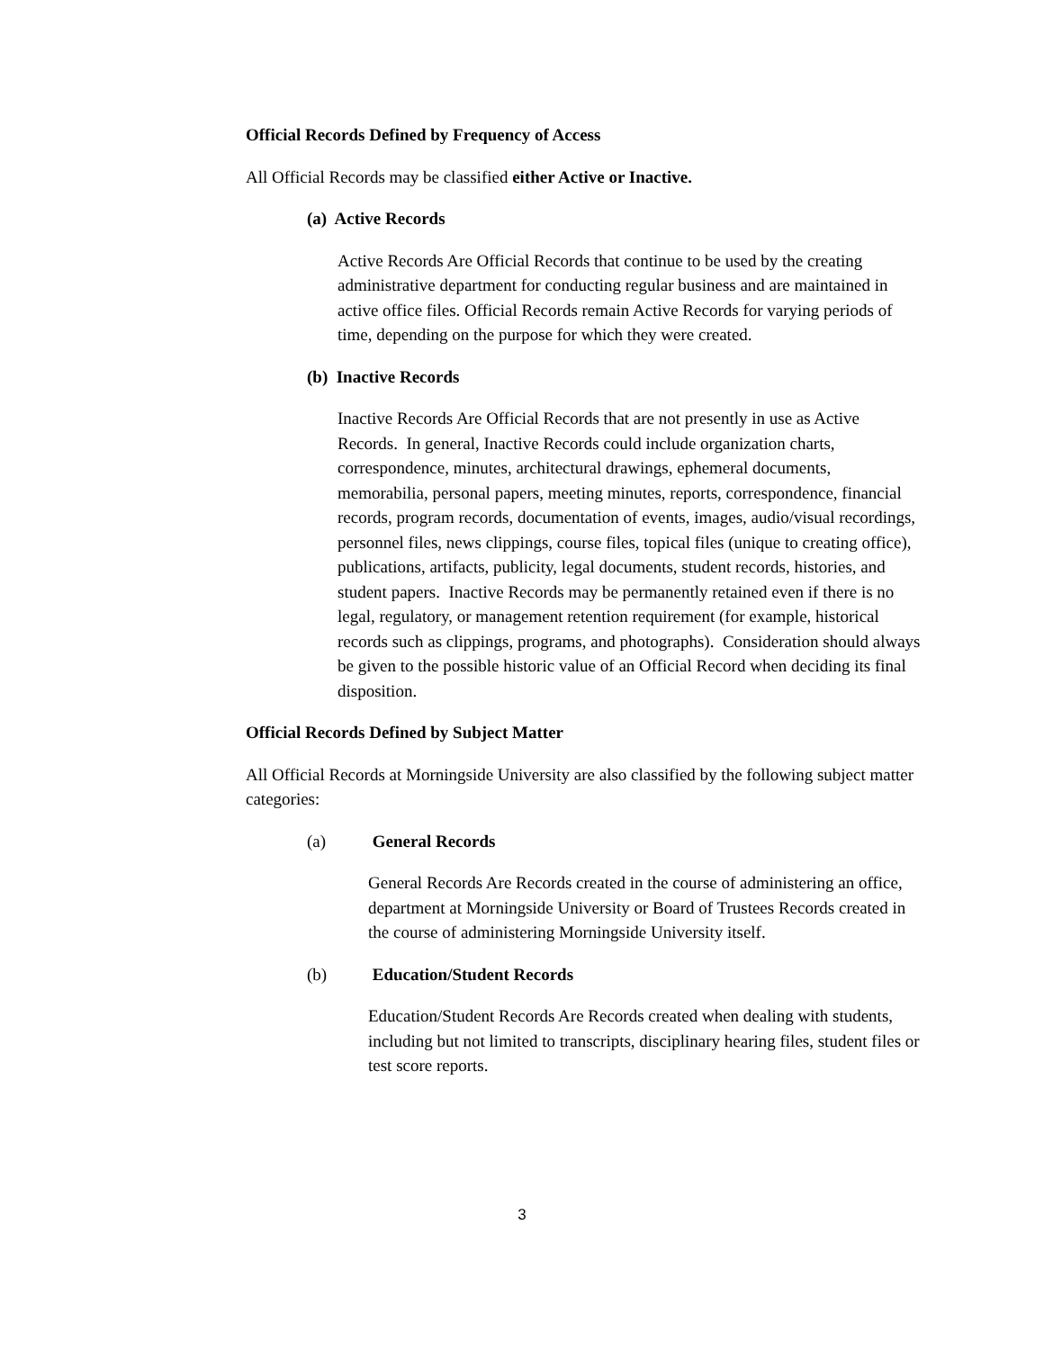Official Records Defined by Frequency of Access
All Official Records may be classified either Active or Inactive.
(a) Active Records
Active Records Are Official Records that continue to be used by the creating administrative department for conducting regular business and are maintained in active office files. Official Records remain Active Records for varying periods of time, depending on the purpose for which they were created.
(b) Inactive Records
Inactive Records Are Official Records that are not presently in use as Active Records. In general, Inactive Records could include organization charts, correspondence, minutes, architectural drawings, ephemeral documents, memorabilia, personal papers, meeting minutes, reports, correspondence, financial records, program records, documentation of events, images, audio/visual recordings, personnel files, news clippings, course files, topical files (unique to creating office), publications, artifacts, publicity, legal documents, student records, histories, and student papers. Inactive Records may be permanently retained even if there is no legal, regulatory, or management retention requirement (for example, historical records such as clippings, programs, and photographs). Consideration should always be given to the possible historic value of an Official Record when deciding its final disposition.
Official Records Defined by Subject Matter
All Official Records at Morningside University are also classified by the following subject matter categories:
(a) General Records
General Records Are Records created in the course of administering an office, department at Morningside University or Board of Trustees Records created in the course of administering Morningside University itself.
(b) Education/Student Records
Education/Student Records Are Records created when dealing with students, including but not limited to transcripts, disciplinary hearing files, student files or test score reports.
3